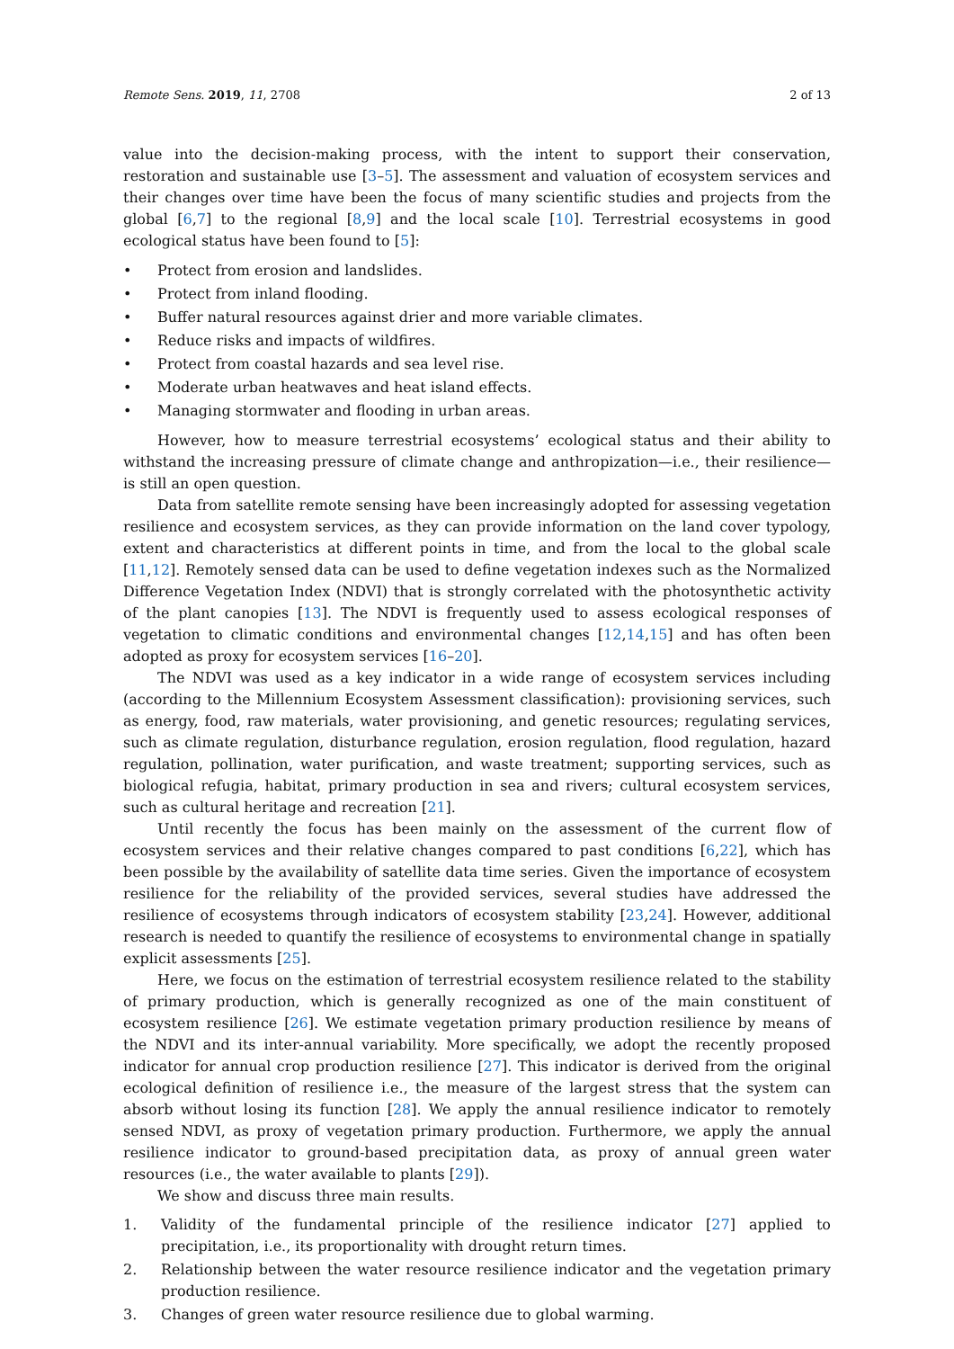Remote Sens. 2019, 11, 2708 2 of 13
value into the decision-making process, with the intent to support their conservation, restoration and sustainable use [3–5]. The assessment and valuation of ecosystem services and their changes over time have been the focus of many scientific studies and projects from the global [6,7] to the regional [8,9] and the local scale [10]. Terrestrial ecosystems in good ecological status have been found to [5]:
• Protect from erosion and landslides.
• Protect from inland flooding.
• Buffer natural resources against drier and more variable climates.
• Reduce risks and impacts of wildfires.
• Protect from coastal hazards and sea level rise.
• Moderate urban heatwaves and heat island effects.
• Managing stormwater and flooding in urban areas.
However, how to measure terrestrial ecosystems’ ecological status and their ability to withstand the increasing pressure of climate change and anthropization—i.e., their resilience—is still an open question.
Data from satellite remote sensing have been increasingly adopted for assessing vegetation resilience and ecosystem services, as they can provide information on the land cover typology, extent and characteristics at different points in time, and from the local to the global scale [11,12]. Remotely sensed data can be used to define vegetation indexes such as the Normalized Difference Vegetation Index (NDVI) that is strongly correlated with the photosynthetic activity of the plant canopies [13]. The NDVI is frequently used to assess ecological responses of vegetation to climatic conditions and environmental changes [12,14,15] and has often been adopted as proxy for ecosystem services [16–20].
The NDVI was used as a key indicator in a wide range of ecosystem services including (according to the Millennium Ecosystem Assessment classification): provisioning services, such as energy, food, raw materials, water provisioning, and genetic resources; regulating services, such as climate regulation, disturbance regulation, erosion regulation, flood regulation, hazard regulation, pollination, water purification, and waste treatment; supporting services, such as biological refugia, habitat, primary production in sea and rivers; cultural ecosystem services, such as cultural heritage and recreation [21].
Until recently the focus has been mainly on the assessment of the current flow of ecosystem services and their relative changes compared to past conditions [6,22], which has been possible by the availability of satellite data time series. Given the importance of ecosystem resilience for the reliability of the provided services, several studies have addressed the resilience of ecosystems through indicators of ecosystem stability [23,24]. However, additional research is needed to quantify the resilience of ecosystems to environmental change in spatially explicit assessments [25].
Here, we focus on the estimation of terrestrial ecosystem resilience related to the stability of primary production, which is generally recognized as one of the main constituent of ecosystem resilience [26]. We estimate vegetation primary production resilience by means of the NDVI and its inter-annual variability. More specifically, we adopt the recently proposed indicator for annual crop production resilience [27]. This indicator is derived from the original ecological definition of resilience i.e., the measure of the largest stress that the system can absorb without losing its function [28]. We apply the annual resilience indicator to remotely sensed NDVI, as proxy of vegetation primary production. Furthermore, we apply the annual resilience indicator to ground-based precipitation data, as proxy of annual green water resources (i.e., the water available to plants [29]).
We show and discuss three main results.
1. Validity of the fundamental principle of the resilience indicator [27] applied to precipitation, i.e., its proportionality with drought return times.
2. Relationship between the water resource resilience indicator and the vegetation primary production resilience.
3. Changes of green water resource resilience due to global warming.